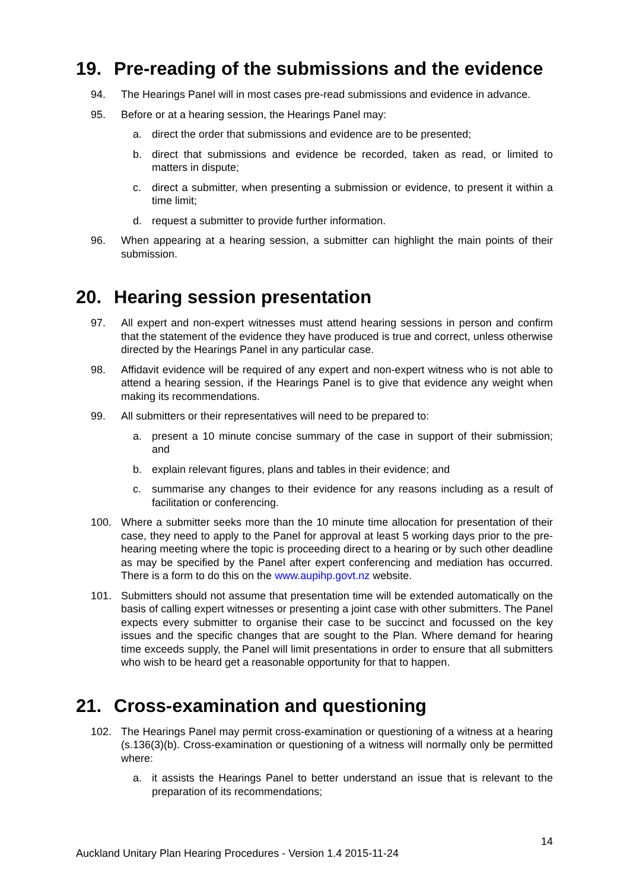19. Pre-reading of the submissions and the evidence
94. The Hearings Panel will in most cases pre-read submissions and evidence in advance.
95. Before or at a hearing session, the Hearings Panel may:
a. direct the order that submissions and evidence are to be presented;
b. direct that submissions and evidence be recorded, taken as read, or limited to matters in dispute;
c. direct a submitter, when presenting a submission or evidence, to present it within a time limit;
d. request a submitter to provide further information.
96. When appearing at a hearing session, a submitter can highlight the main points of their submission.
20. Hearing session presentation
97. All expert and non-expert witnesses must attend hearing sessions in person and confirm that the statement of the evidence they have produced is true and correct, unless otherwise directed by the Hearings Panel in any particular case.
98. Affidavit evidence will be required of any expert and non-expert witness who is not able to attend a hearing session, if the Hearings Panel is to give that evidence any weight when making its recommendations.
99. All submitters or their representatives will need to be prepared to:
a. present a 10 minute concise summary of the case in support of their submission; and
b. explain relevant figures, plans and tables in their evidence; and
c. summarise any changes to their evidence for any reasons including as a result of facilitation or conferencing.
100. Where a submitter seeks more than the 10 minute time allocation for presentation of their case, they need to apply to the Panel for approval at least 5 working days prior to the pre-hearing meeting where the topic is proceeding direct to a hearing or by such other deadline as may be specified by the Panel after expert conferencing and mediation has occurred. There is a form to do this on the www.aupihp.govt.nz website.
101. Submitters should not assume that presentation time will be extended automatically on the basis of calling expert witnesses or presenting a joint case with other submitters. The Panel expects every submitter to organise their case to be succinct and focussed on the key issues and the specific changes that are sought to the Plan. Where demand for hearing time exceeds supply, the Panel will limit presentations in order to ensure that all submitters who wish to be heard get a reasonable opportunity for that to happen.
21. Cross-examination and questioning
102. The Hearings Panel may permit cross-examination or questioning of a witness at a hearing (s.136(3)(b). Cross-examination or questioning of a witness will normally only be permitted where:
a. it assists the Hearings Panel to better understand an issue that is relevant to the preparation of its recommendations;
14
Auckland Unitary Plan Hearing Procedures - Version 1.4 2015-11-24